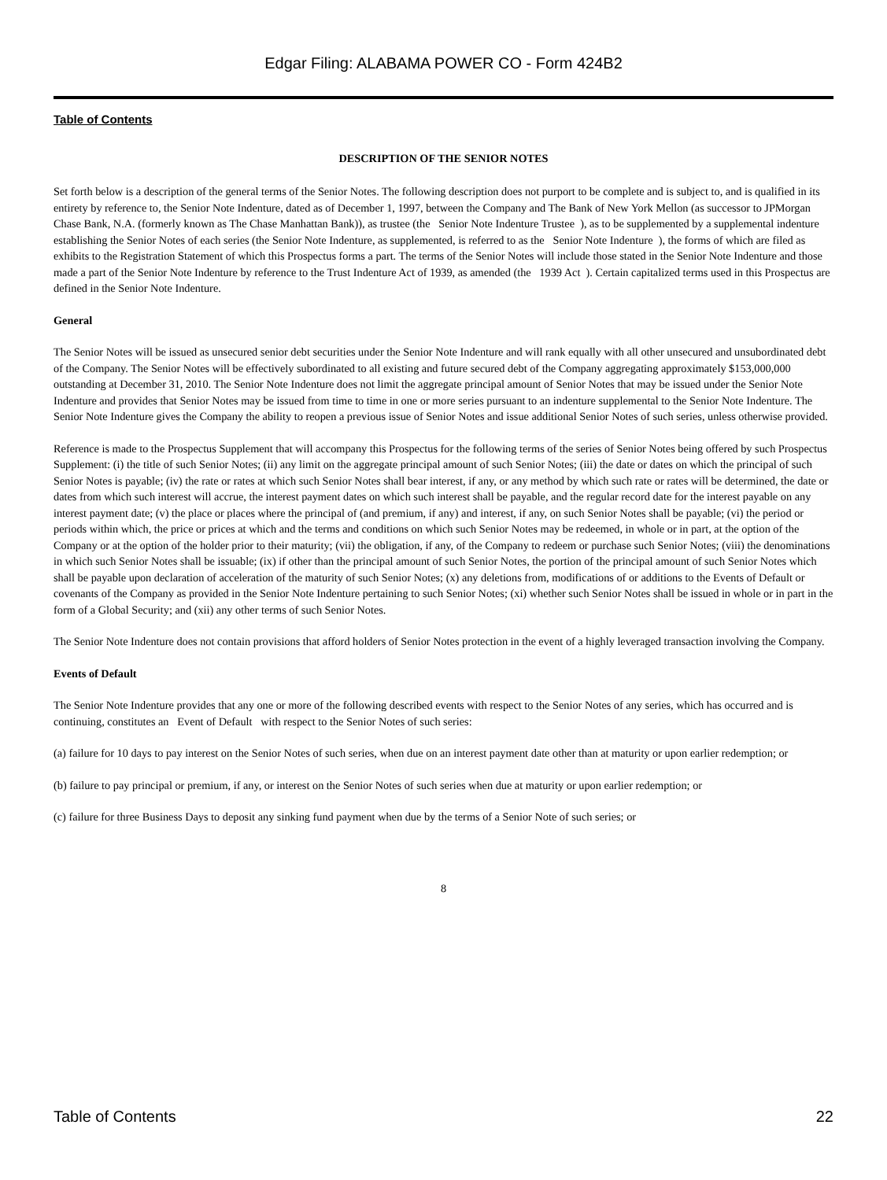Edgar Filing: ALABAMA POWER CO - Form 424B2
Table of Contents
DESCRIPTION OF THE SENIOR NOTES
Set forth below is a description of the general terms of the Senior Notes. The following description does not purport to be complete and is subject to, and is qualified in its entirety by reference to, the Senior Note Indenture, dated as of December 1, 1997, between the Company and The Bank of New York Mellon (as successor to JPMorgan Chase Bank, N.A. (formerly known as The Chase Manhattan Bank)), as trustee (the Senior Note Indenture Trustee ), as to be supplemented by a supplemental indenture establishing the Senior Notes of each series (the Senior Note Indenture, as supplemented, is referred to as the Senior Note Indenture ), the forms of which are filed as exhibits to the Registration Statement of which this Prospectus forms a part. The terms of the Senior Notes will include those stated in the Senior Note Indenture and those made a part of the Senior Note Indenture by reference to the Trust Indenture Act of 1939, as amended (the 1939 Act ). Certain capitalized terms used in this Prospectus are defined in the Senior Note Indenture.
General
The Senior Notes will be issued as unsecured senior debt securities under the Senior Note Indenture and will rank equally with all other unsecured and unsubordinated debt of the Company. The Senior Notes will be effectively subordinated to all existing and future secured debt of the Company aggregating approximately $153,000,000 outstanding at December 31, 2010. The Senior Note Indenture does not limit the aggregate principal amount of Senior Notes that may be issued under the Senior Note Indenture and provides that Senior Notes may be issued from time to time in one or more series pursuant to an indenture supplemental to the Senior Note Indenture. The Senior Note Indenture gives the Company the ability to reopen a previous issue of Senior Notes and issue additional Senior Notes of such series, unless otherwise provided.
Reference is made to the Prospectus Supplement that will accompany this Prospectus for the following terms of the series of Senior Notes being offered by such Prospectus Supplement: (i) the title of such Senior Notes; (ii) any limit on the aggregate principal amount of such Senior Notes; (iii) the date or dates on which the principal of such Senior Notes is payable; (iv) the rate or rates at which such Senior Notes shall bear interest, if any, or any method by which such rate or rates will be determined, the date or dates from which such interest will accrue, the interest payment dates on which such interest shall be payable, and the regular record date for the interest payable on any interest payment date; (v) the place or places where the principal of (and premium, if any) and interest, if any, on such Senior Notes shall be payable; (vi) the period or periods within which, the price or prices at which and the terms and conditions on which such Senior Notes may be redeemed, in whole or in part, at the option of the Company or at the option of the holder prior to their maturity; (vii) the obligation, if any, of the Company to redeem or purchase such Senior Notes; (viii) the denominations in which such Senior Notes shall be issuable; (ix) if other than the principal amount of such Senior Notes, the portion of the principal amount of such Senior Notes which shall be payable upon declaration of acceleration of the maturity of such Senior Notes; (x) any deletions from, modifications of or additions to the Events of Default or covenants of the Company as provided in the Senior Note Indenture pertaining to such Senior Notes; (xi) whether such Senior Notes shall be issued in whole or in part in the form of a Global Security; and (xii) any other terms of such Senior Notes.
The Senior Note Indenture does not contain provisions that afford holders of Senior Notes protection in the event of a highly leveraged transaction involving the Company.
Events of Default
The Senior Note Indenture provides that any one or more of the following described events with respect to the Senior Notes of any series, which has occurred and is continuing, constitutes an Event of Default with respect to the Senior Notes of such series:
(a) failure for 10 days to pay interest on the Senior Notes of such series, when due on an interest payment date other than at maturity or upon earlier redemption; or
(b) failure to pay principal or premium, if any, or interest on the Senior Notes of such series when due at maturity or upon earlier redemption; or
(c) failure for three Business Days to deposit any sinking fund payment when due by the terms of a Senior Note of such series; or
8
Table of Contents 22